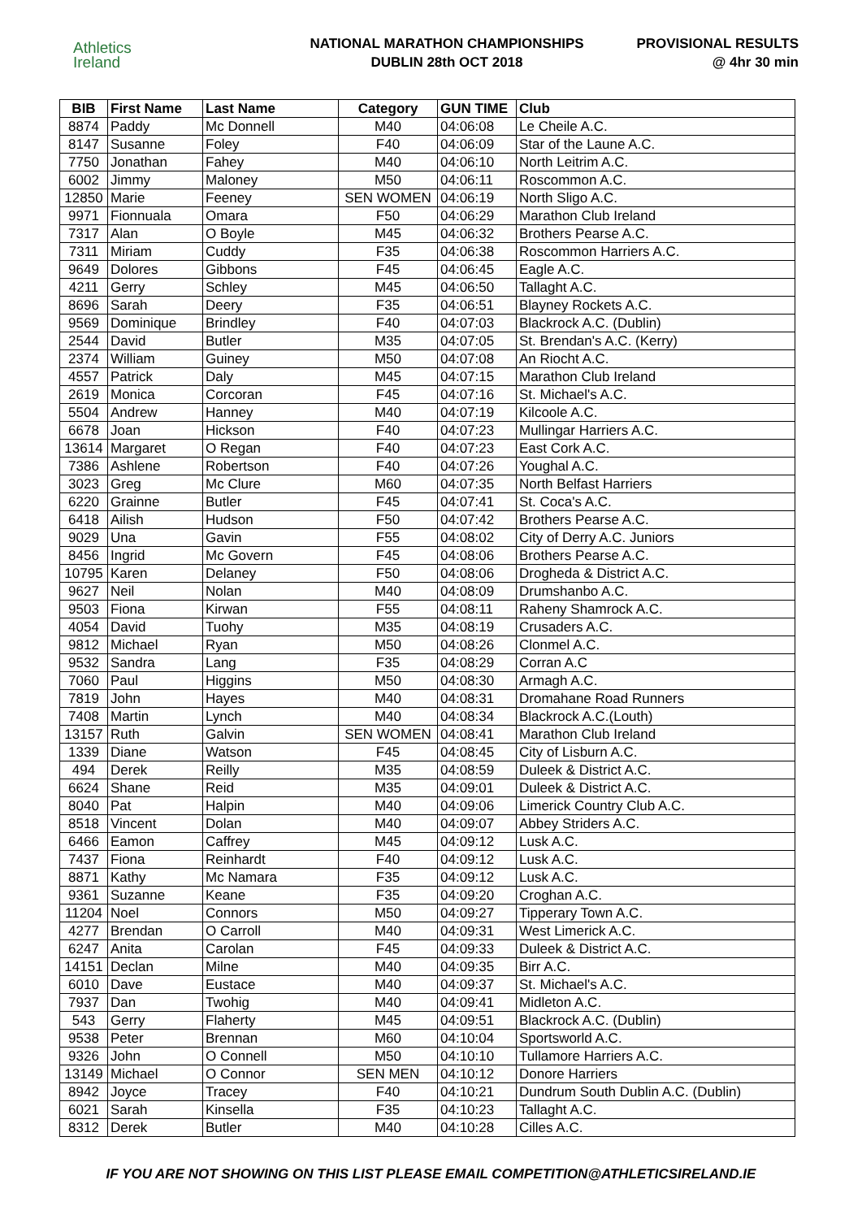Athletics
Ireland
NATIONAL MARATHON CHAMPIONSHIPS
DUBLIN 28th OCT 2018
PROVISIONAL RESULTS
@ 4hr 30 min
| BIB | First Name | Last Name | Category | GUN TIME | Club |
| --- | --- | --- | --- | --- | --- |
| 8874 | Paddy | Mc Donnell | M40 | 04:06:08 | Le Cheile A.C. |
| 8147 | Susanne | Foley | F40 | 04:06:09 | Star of the Laune A.C. |
| 7750 | Jonathan | Fahey | M40 | 04:06:10 | North Leitrim A.C. |
| 6002 | Jimmy | Maloney | M50 | 04:06:11 | Roscommon A.C. |
| 12850 | Marie | Feeney | SEN WOMEN | 04:06:19 | North Sligo A.C. |
| 9971 | Fionnuala | Omara | F50 | 04:06:29 | Marathon Club Ireland |
| 7317 | Alan | O Boyle | M45 | 04:06:32 | Brothers Pearse A.C. |
| 7311 | Miriam | Cuddy | F35 | 04:06:38 | Roscommon Harriers A.C. |
| 9649 | Dolores | Gibbons | F45 | 04:06:45 | Eagle A.C. |
| 4211 | Gerry | Schley | M45 | 04:06:50 | Tallaght A.C. |
| 8696 | Sarah | Deery | F35 | 04:06:51 | Blayney Rockets A.C. |
| 9569 | Dominique | Brindley | F40 | 04:07:03 | Blackrock A.C. (Dublin) |
| 2544 | David | Butler | M35 | 04:07:05 | St. Brendan's A.C. (Kerry) |
| 2374 | William | Guiney | M50 | 04:07:08 | An Riocht A.C. |
| 4557 | Patrick | Daly | M45 | 04:07:15 | Marathon Club Ireland |
| 2619 | Monica | Corcoran | F45 | 04:07:16 | St. Michael's A.C. |
| 5504 | Andrew | Hanney | M40 | 04:07:19 | Kilcoole A.C. |
| 6678 | Joan | Hickson | F40 | 04:07:23 | Mullingar Harriers A.C. |
| 13614 | Margaret | O Regan | F40 | 04:07:23 | East Cork A.C. |
| 7386 | Ashlene | Robertson | F40 | 04:07:26 | Youghal A.C. |
| 3023 | Greg | Mc Clure | M60 | 04:07:35 | North Belfast Harriers |
| 6220 | Grainne | Butler | F45 | 04:07:41 | St. Coca's A.C. |
| 6418 | Ailish | Hudson | F50 | 04:07:42 | Brothers Pearse A.C. |
| 9029 | Una | Gavin | F55 | 04:08:02 | City of Derry A.C. Juniors |
| 8456 | Ingrid | Mc Govern | F45 | 04:08:06 | Brothers Pearse A.C. |
| 10795 | Karen | Delaney | F50 | 04:08:06 | Drogheda & District A.C. |
| 9627 | Neil | Nolan | M40 | 04:08:09 | Drumshanbo A.C. |
| 9503 | Fiona | Kirwan | F55 | 04:08:11 | Raheny Shamrock A.C. |
| 4054 | David | Tuohy | M35 | 04:08:19 | Crusaders A.C. |
| 9812 | Michael | Ryan | M50 | 04:08:26 | Clonmel A.C. |
| 9532 | Sandra | Lang | F35 | 04:08:29 | Corran A.C |
| 7060 | Paul | Higgins | M50 | 04:08:30 | Armagh A.C. |
| 7819 | John | Hayes | M40 | 04:08:31 | Dromahane Road Runners |
| 7408 | Martin | Lynch | M40 | 04:08:34 | Blackrock A.C.(Louth) |
| 13157 | Ruth | Galvin | SEN WOMEN | 04:08:41 | Marathon Club Ireland |
| 1339 | Diane | Watson | F45 | 04:08:45 | City of Lisburn A.C. |
| 494 | Derek | Reilly | M35 | 04:08:59 | Duleek & District A.C. |
| 6624 | Shane | Reid | M35 | 04:09:01 | Duleek & District A.C. |
| 8040 | Pat | Halpin | M40 | 04:09:06 | Limerick Country Club A.C. |
| 8518 | Vincent | Dolan | M40 | 04:09:07 | Abbey Striders A.C. |
| 6466 | Eamon | Caffrey | M45 | 04:09:12 | Lusk A.C. |
| 7437 | Fiona | Reinhardt | F40 | 04:09:12 | Lusk A.C. |
| 8871 | Kathy | Mc Namara | F35 | 04:09:12 | Lusk A.C. |
| 9361 | Suzanne | Keane | F35 | 04:09:20 | Croghan A.C. |
| 11204 | Noel | Connors | M50 | 04:09:27 | Tipperary Town A.C. |
| 4277 | Brendan | O Carroll | M40 | 04:09:31 | West Limerick A.C. |
| 6247 | Anita | Carolan | F45 | 04:09:33 | Duleek & District A.C. |
| 14151 | Declan | Milne | M40 | 04:09:35 | Birr A.C. |
| 6010 | Dave | Eustace | M40 | 04:09:37 | St. Michael's A.C. |
| 7937 | Dan | Twohig | M40 | 04:09:41 | Midleton A.C. |
| 543 | Gerry | Flaherty | M45 | 04:09:51 | Blackrock A.C. (Dublin) |
| 9538 | Peter | Brennan | M60 | 04:10:04 | Sportsworld A.C. |
| 9326 | John | O Connell | M50 | 04:10:10 | Tullamore Harriers A.C. |
| 13149 | Michael | O Connor | SEN MEN | 04:10:12 | Donore Harriers |
| 8942 | Joyce | Tracey | F40 | 04:10:21 | Dundrum South Dublin A.C. (Dublin) |
| 6021 | Sarah | Kinsella | F35 | 04:10:23 | Tallaght A.C. |
| 8312 | Derek | Butler | M40 | 04:10:28 | Cilles A.C. |
IF YOU ARE NOT SHOWING ON THIS LIST PLEASE EMAIL COMPETITION@ATHLETICSIRELAND.IE